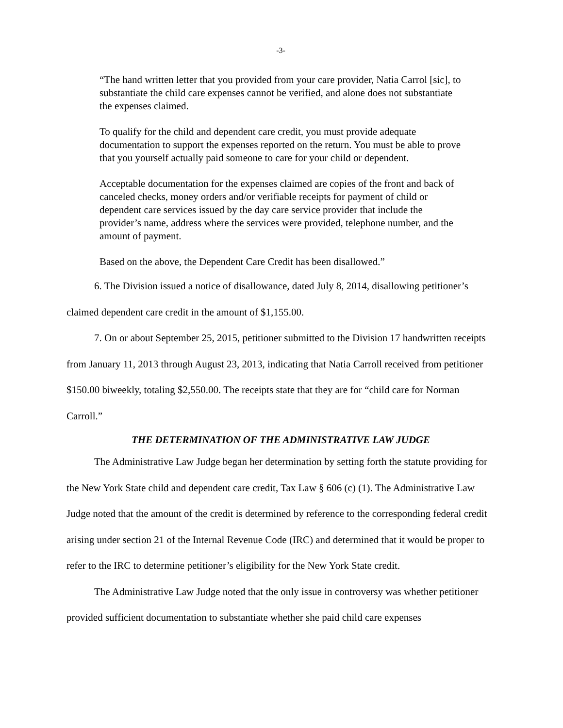-3-
“The hand written letter that you provided from your care provider, Natia Carrol [sic], to substantiate the child care expenses cannot be verified, and alone does not substantiate the expenses claimed.
To qualify for the child and dependent care credit, you must provide adequate documentation to support the expenses reported on the return. You must be able to prove that you yourself actually paid someone to care for your child or dependent.
Acceptable documentation for the expenses claimed are copies of the front and back of canceled checks, money orders and/or verifiable receipts for payment of child or dependent care services issued by the day care service provider that include the provider’s name, address where the services were provided, telephone number, and the amount of payment.
Based on the above, the Dependent Care Credit has been disallowed.”
6. The Division issued a notice of disallowance, dated July 8, 2014, disallowing petitioner’s claimed dependent care credit in the amount of $1,155.00.
7. On or about September 25, 2015, petitioner submitted to the Division 17 handwritten receipts from January 11, 2013 through August 23, 2013, indicating that Natia Carroll received from petitioner $150.00 biweekly, totaling $2,550.00. The receipts state that they are for “child care for Norman Carroll.”
THE DETERMINATION OF THE ADMINISTRATIVE LAW JUDGE
The Administrative Law Judge began her determination by setting forth the statute providing for the New York State child and dependent care credit, Tax Law § 606 (c) (1). The Administrative Law Judge noted that the amount of the credit is determined by reference to the corresponding federal credit arising under section 21 of the Internal Revenue Code (IRC) and determined that it would be proper to refer to the IRC to determine petitioner’s eligibility for the New York State credit.
The Administrative Law Judge noted that the only issue in controversy was whether petitioner provided sufficient documentation to substantiate whether she paid child care expenses